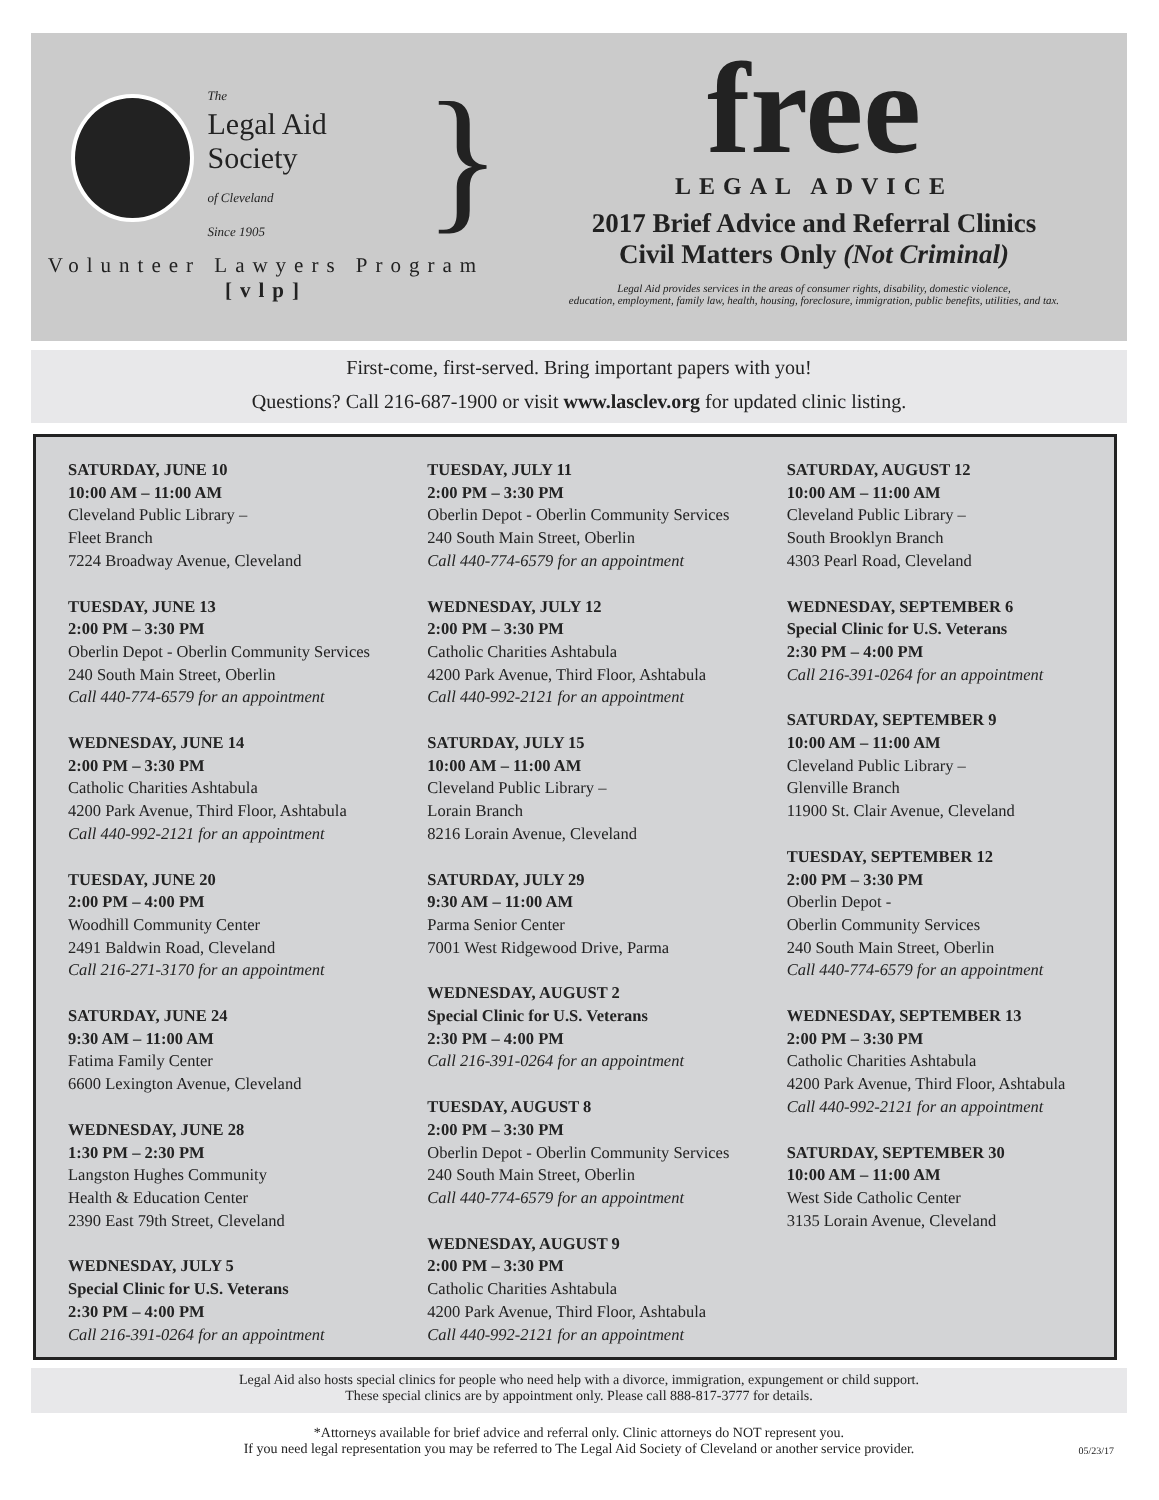The
Legal Aid Society
of Cleveland
Since 1905
}
Volunteer Lawyers Program
[vlp]
free
LEGAL ADVICE
2017 Brief Advice and Referral Clinics
Civil Matters Only (Not Criminal)
Legal Aid provides services in the areas of consumer rights, disability, domestic violence,
education, employment, family law, health, housing, foreclosure, immigration, public benefits, utilities, and tax.
First-come, first-served. Bring important papers with you!
Questions? Call 216-687-1900 or visit www.lasclev.org for updated clinic listing.
SATURDAY, JUNE 10
10:00 AM – 11:00 AM
Cleveland Public Library –
Fleet Branch
7224 Broadway Avenue, Cleveland
TUESDAY, JUNE 13
2:00 PM – 3:30 PM
Oberlin Depot - Oberlin Community Services
240 South Main Street, Oberlin
Call 440-774-6579 for an appointment
WEDNESDAY, JUNE 14
2:00 PM – 3:30 PM
Catholic Charities Ashtabula
4200 Park Avenue, Third Floor, Ashtabula
Call 440-992-2121 for an appointment
TUESDAY, JUNE 20
2:00 PM – 4:00 PM
Woodhill Community Center
2491 Baldwin Road, Cleveland
Call 216-271-3170 for an appointment
SATURDAY, JUNE 24
9:30 AM – 11:00 AM
Fatima Family Center
6600 Lexington Avenue, Cleveland
WEDNESDAY, JUNE 28
1:30 PM – 2:30 PM
Langston Hughes Community
Health & Education Center
2390 East 79th Street, Cleveland
WEDNESDAY, JULY 5
Special Clinic for U.S. Veterans
2:30 PM – 4:00 PM
Call 216-391-0264 for an appointment
TUESDAY, JULY 11
2:00 PM – 3:30 PM
Oberlin Depot - Oberlin Community Services
240 South Main Street, Oberlin
Call 440-774-6579 for an appointment
WEDNESDAY, JULY 12
2:00 PM – 3:30 PM
Catholic Charities Ashtabula
4200 Park Avenue, Third Floor, Ashtabula
Call 440-992-2121 for an appointment
SATURDAY, JULY 15
10:00 AM – 11:00 AM
Cleveland Public Library –
Lorain Branch
8216 Lorain Avenue, Cleveland
SATURDAY, JULY 29
9:30 AM – 11:00 AM
Parma Senior Center
7001 West Ridgewood Drive, Parma
WEDNESDAY, AUGUST 2
Special Clinic for U.S. Veterans
2:30 PM – 4:00 PM
Call 216-391-0264 for an appointment
TUESDAY, AUGUST 8
2:00 PM – 3:30 PM
Oberlin Depot - Oberlin Community Services
240 South Main Street, Oberlin
Call 440-774-6579 for an appointment
WEDNESDAY, AUGUST 9
2:00 PM – 3:30 PM
Catholic Charities Ashtabula
4200 Park Avenue, Third Floor, Ashtabula
Call 440-992-2121 for an appointment
SATURDAY, AUGUST 12
10:00 AM – 11:00 AM
Cleveland Public Library –
South Brooklyn Branch
4303 Pearl Road, Cleveland
WEDNESDAY, SEPTEMBER 6
Special Clinic for U.S. Veterans
2:30 PM – 4:00 PM
Call 216-391-0264 for an appointment
SATURDAY, SEPTEMBER 9
10:00 AM – 11:00 AM
Cleveland Public Library –
Glenville Branch
11900 St. Clair Avenue, Cleveland
TUESDAY, SEPTEMBER 12
2:00 PM – 3:30 PM
Oberlin Depot -
Oberlin Community Services
240 South Main Street, Oberlin
Call 440-774-6579 for an appointment
WEDNESDAY, SEPTEMBER 13
2:00 PM – 3:30 PM
Catholic Charities Ashtabula
4200 Park Avenue, Third Floor, Ashtabula
Call 440-992-2121 for an appointment
SATURDAY, SEPTEMBER 30
10:00 AM – 11:00 AM
West Side Catholic Center
3135 Lorain Avenue, Cleveland
Legal Aid also hosts special clinics for people who need help with a divorce, immigration, expungement or child support.
These special clinics are by appointment only. Please call 888-817-3777 for details.
*Attorneys available for brief advice and referral only. Clinic attorneys do NOT represent you.
If you need legal representation you may be referred to The Legal Aid Society of Cleveland or another service provider.
05/23/17